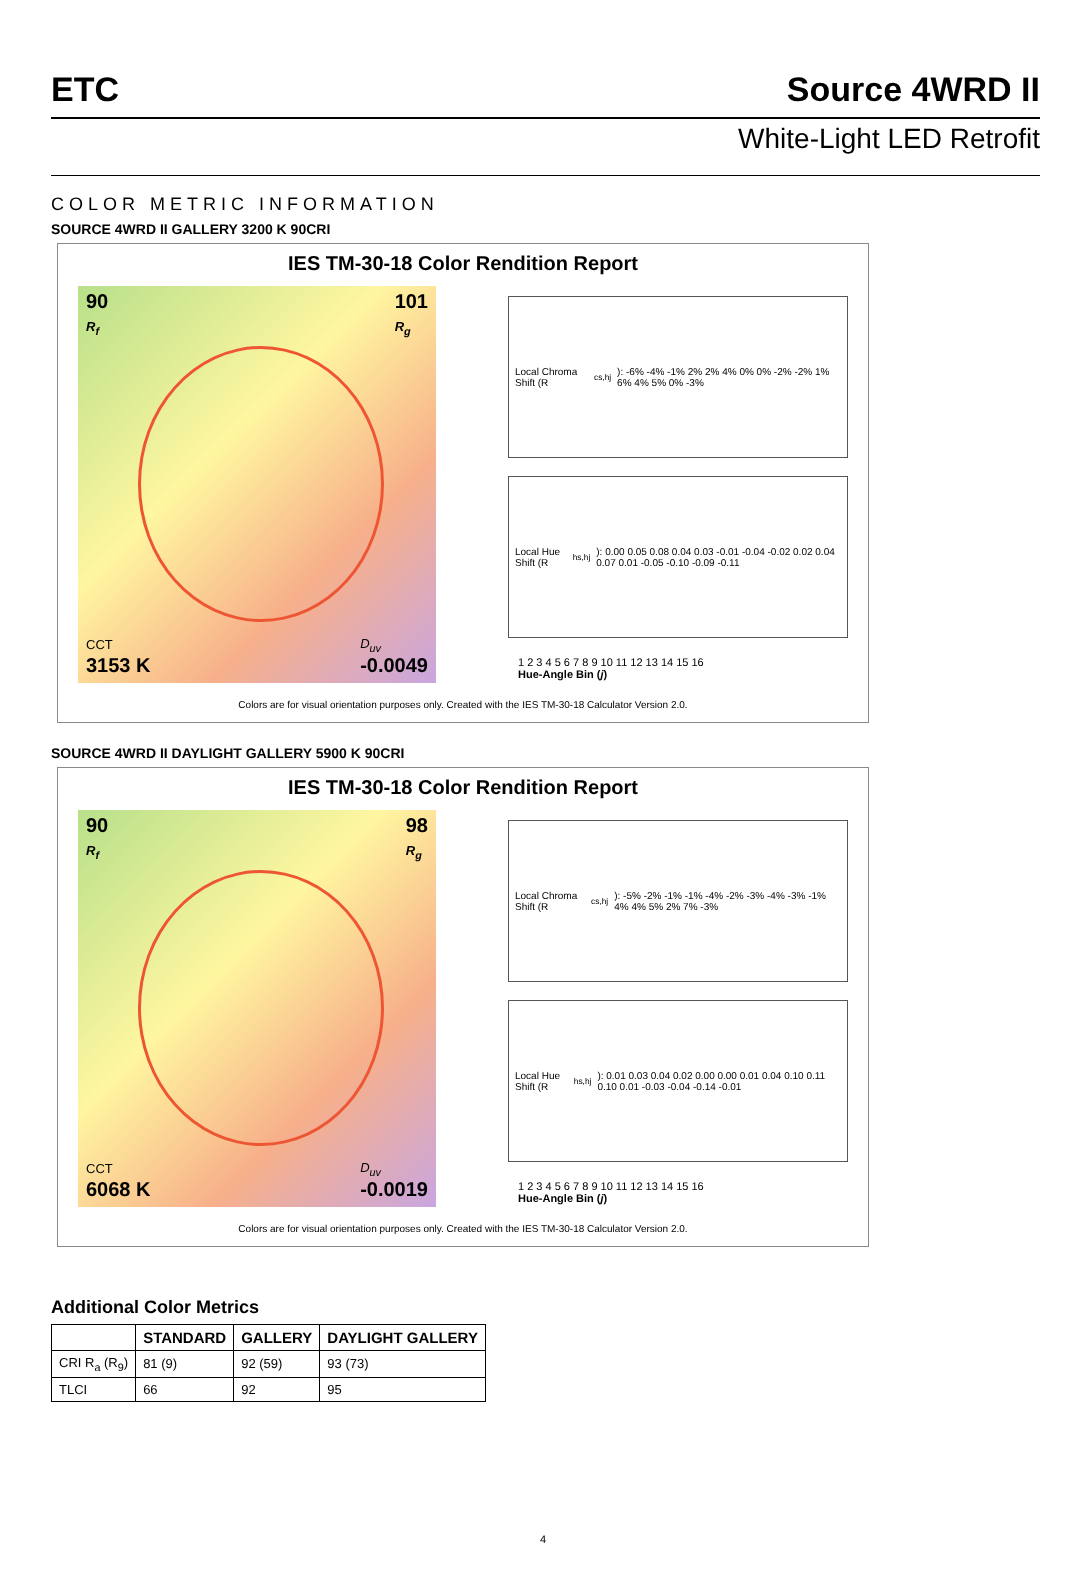ETC Source 4WRD II
White-Light LED Retrofit
COLOR METRIC INFORMATION
SOURCE 4WRD II GALLERY 3200 K 90CRI
IES TM-30-18 Color Rendition Report
90
R<sub>f</sub>
101
R<sub>g</sub>
CCT
3153 K
D<sub>uv</sub>
-0.0049
Local Chroma Shift (R<sub>cs,hj</sub>): -6% -4% -1% 2% 2% 4% 0% 0% -2% -2% 1% 6% 4% 5% 0% -3%
Local Hue Shift (R<sub>hs,hj</sub>): 0.00 0.05 0.08 0.04 0.03 -0.01 -0.04 -0.02 0.02 0.04 0.07 0.01 -0.05 -0.10 -0.09 -0.11
1 2 3 4 5 6 7 8 9 10 11 12 13 14 15 16
Hue-Angle Bin (j)
Colors are for visual orientation purposes only. Created with the IES TM-30-18 Calculator Version 2.0.
SOURCE 4WRD II DAYLIGHT GALLERY 5900 K 90CRI
IES TM-30-18 Color Rendition Report
90
R<sub>f</sub>
98
R<sub>g</sub>
CCT
6068 K
D<sub>uv</sub>
-0.0019
Local Chroma Shift (R<sub>cs,hj</sub>): -5% -2% -1% -1% -4% -2% -3% -4% -3% -1% 4% 4% 5% 2% 7% -3%
Local Hue Shift (R<sub>hs,hj</sub>): 0.01 0.03 0.04 0.02 0.00 0.00 0.01 0.04 0.10 0.11 0.10 0.01 -0.03 -0.04 -0.14 -0.01
1 2 3 4 5 6 7 8 9 10 11 12 13 14 15 16
Hue-Angle Bin (j)
Colors are for visual orientation purposes only. Created with the IES TM-30-18 Calculator Version 2.0.
Additional Color Metrics
| | STANDARD | GALLERY | DAYLIGHT GALLERY |
| --- | --- | --- | --- |
| CRI R<sub>a</sub> (R<sub>9</sub>) | 81 (9) | 92 (59) | 93 (73) |
| TLCI | 66 | 92 | 95 |
4